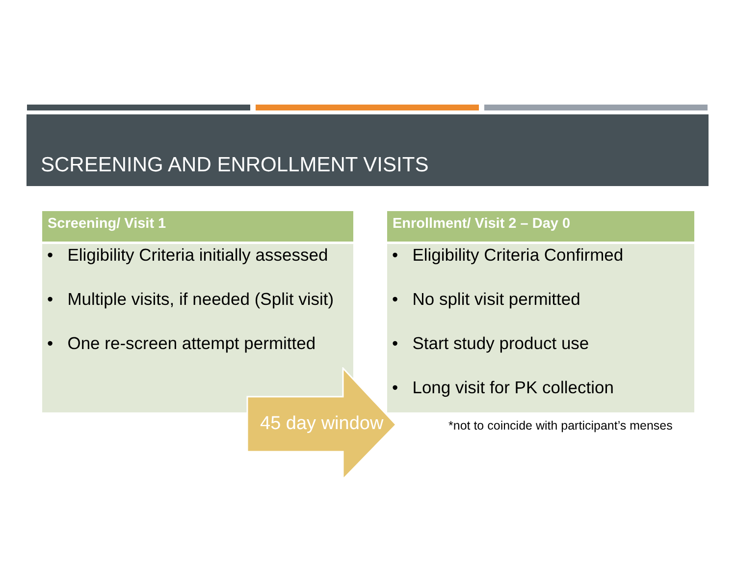SCREENING AND ENROLLMENT VISITS
Screening/ Visit 1
• Eligibility Criteria initially assessed
• Multiple visits, if needed (Split visit)
• One re-screen attempt permitted
Enrollment/ Visit 2 – Day 0
• Eligibility Criteria Confirmed
• No split visit permitted
• Start study product use
• Long visit for PK collection
45 day window
*not to coincide with participant’s menses